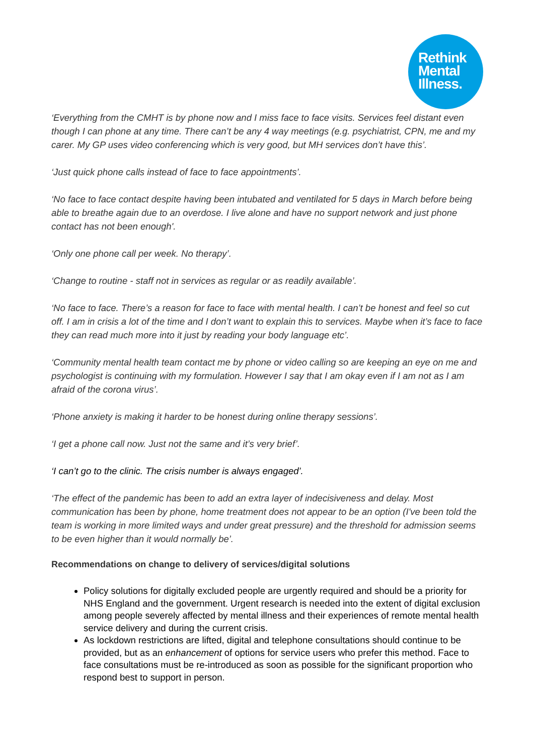Rethink
Mental
Illness.
‘Everything from the CMHT is by phone now and I miss face to face visits. Services feel distant even though I can phone at any time. There can’t be any 4 way meetings (e.g. psychiatrist, CPN, me and my carer. My GP uses video conferencing which is very good, but MH services don’t have this’.
‘Just quick phone calls instead of face to face appointments’.
‘No face to face contact despite having been intubated and ventilated for 5 days in March before being able to breathe again due to an overdose. I live alone and have no support network and just phone contact has not been enough'.
‘Only one phone call per week. No therapy’.
‘Change to routine - staff not in services as regular or as readily available’.
‘No face to face. There’s a reason for face to face with mental health. I can’t be honest and feel so cut off. I am in crisis a lot of the time and I don’t want to explain this to services. Maybe when it’s face to face they can read much more into it just by reading your body language etc’.
‘Community mental health team contact me by phone or video calling so are keeping an eye on me and psychologist is continuing with my formulation. However I say that I am okay even if I am not as I am afraid of the corona virus’.
‘Phone anxiety is making it harder to be honest during online therapy sessions’.
‘I get a phone call now. Just not the same and it’s very brief’.
‘I can’t go to the clinic. The crisis number is always engaged’.
‘The effect of the pandemic has been to add an extra layer of indecisiveness and delay. Most communication has been by phone, home treatment does not appear to be an option (I've been told the team is working in more limited ways and under great pressure) and the threshold for admission seems to be even higher than it would normally be’.
Recommendations on change to delivery of services/digital solutions
Policy solutions for digitally excluded people are urgently required and should be a priority for NHS England and the government. Urgent research is needed into the extent of digital exclusion among people severely affected by mental illness and their experiences of remote mental health service delivery and during the current crisis.
As lockdown restrictions are lifted, digital and telephone consultations should continue to be provided, but as an enhancement of options for service users who prefer this method. Face to face consultations must be re-introduced as soon as possible for the significant proportion who respond best to support in person.